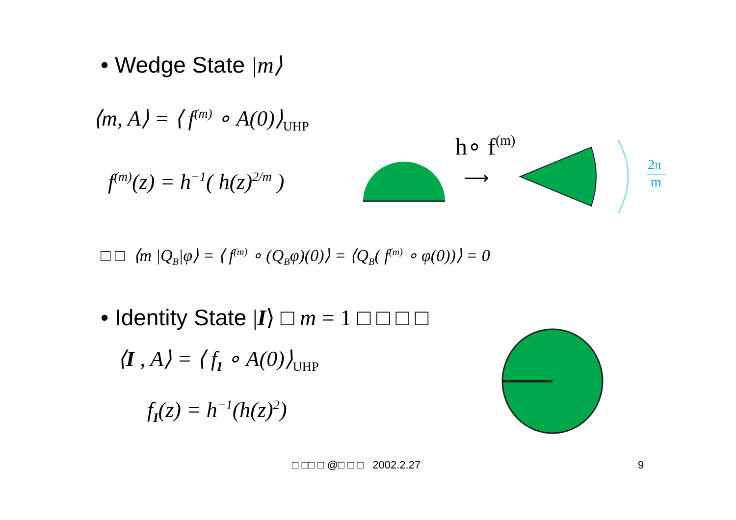• Wedge State |m⟩
⟨m, A⟩ = ⟨ f<sup>(m)</sup> ∘ A(0)⟩<sub>UHP</sub>
f<sup>(m)</sup>(z) = h<sup>−1</sup>( h(z)<sup>2/m</sup> )
h∘ f(m)
⟶
2π
m
□ □ ⟨m |Q<sub>B</sub>|φ⟩ = ⟨ f<sup>(m)</sup> ∘ (Q<sub>B</sub>φ)(0)⟩ = ⟨Q<sub>B</sub>( f<sup>(m)</sup> ∘ φ(0))⟩ = 0
• Identity State |I⟩ □ m = 1 □ □ □ □
⟨I , A⟩ = ⟨ f<sub>I</sub> ∘ A(0)⟩<sub>UHP</sub>
f<sub>I</sub>(z) = h<sup>−1</sup>(h(z)<sup>2</sup>)
□ □□ □ @□ □ □ 2002.2.27 9